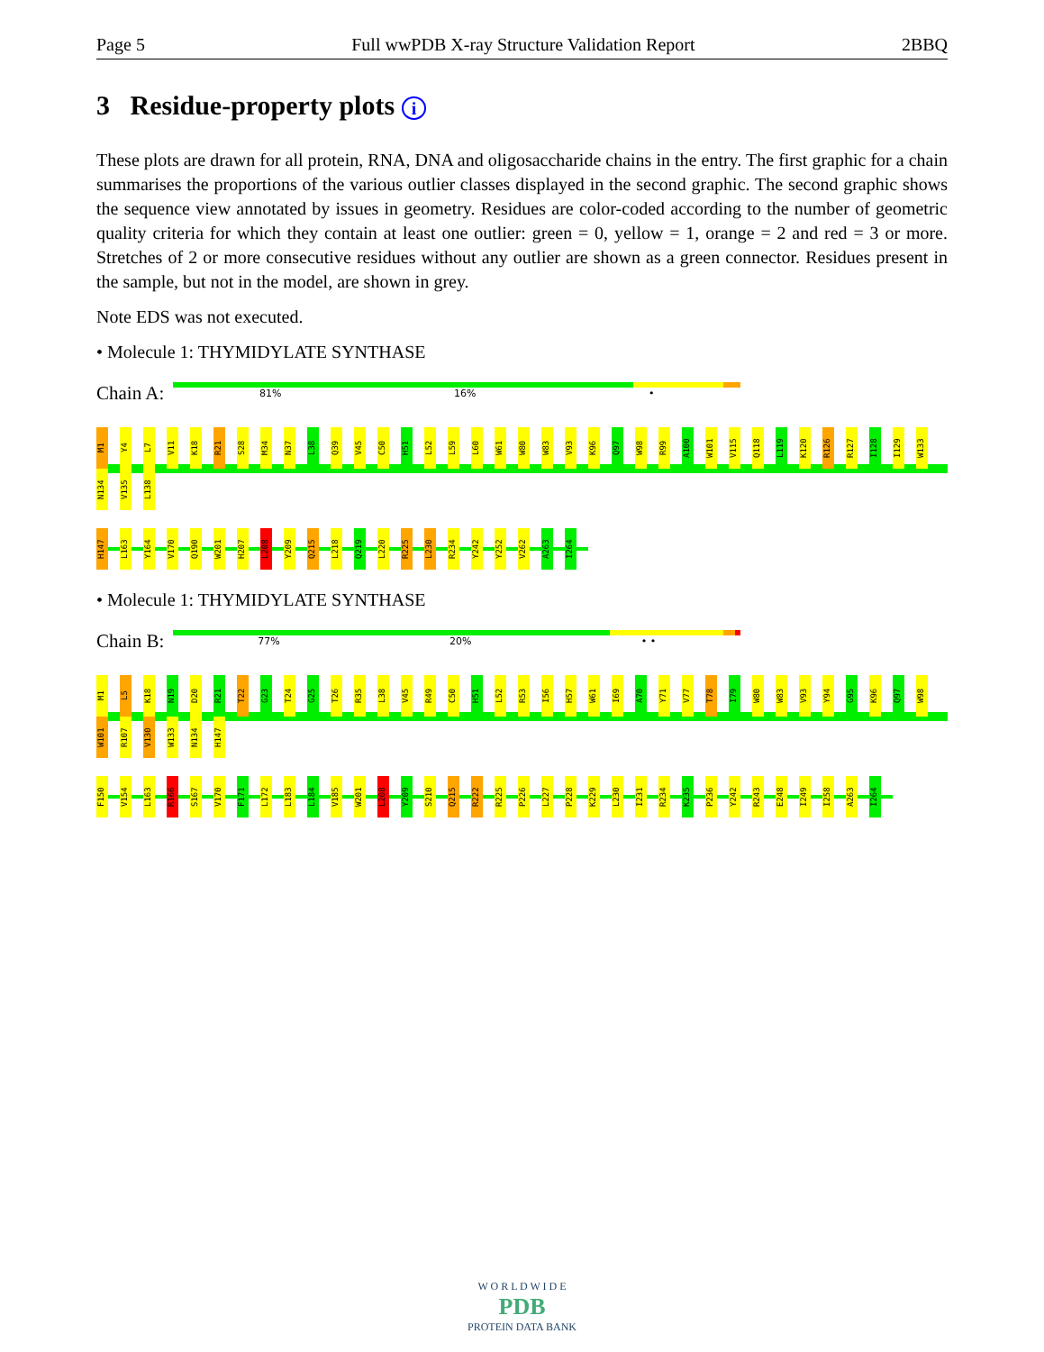Page 5 Full wwPDB X-ray Structure Validation Report 2BBQ
3 Residue-property plots i
These plots are drawn for all protein, RNA, DNA and oligosaccharide chains in the entry. The first graphic for a chain summarises the proportions of the various outlier classes displayed in the second graphic. The second graphic shows the sequence view annotated by issues in geometry. Residues are color-coded according to the number of geometric quality criteria for which they contain at least one outlier: green = 0, yellow = 1, orange = 2 and red = 3 or more. Stretches of 2 or more consecutive residues without any outlier are shown as a green connector. Residues present in the sample, but not in the model, are shown in grey.
Note EDS was not executed.
• Molecule 1: THYMIDYLATE SYNTHASE
Chain A:
81% 16% •
M1 Y4 L7 V11 K18 R21 S28 M34 N37 L38 Q39 V45 C50 H51 L52 L59 L60 W61 W80 W83 V93 K96 Q97 W98 R99 A100 W101 V115 Q118 L119 K120 R126 R127 I128 I129 W133 N134 V135 L138
H147 L163 Y164 V170 Q190 W201 H207 L208 Y209 Q215 L218 Q219 L220 R225 L230 R234 Y242 Y252 V262 A263 I264
• Molecule 1: THYMIDYLATE SYNTHASE
Chain B:
77% 20% • •
M1 L5 K18 N19 D20 R21 T22 G23 T24 G25 T26 R35 L38 V45 R49 C50 H51 L52 R53 I56 H57 W61 I69 A70 Y71 V77 T78 I79 W80 W83 V93 Y94 G95 K96 Q97 W98 W101 R107 V130 W133 N134 H147
F150 V154 L163 R166 S167 V170 F171 L172 L183 L184 V185 W201 L208 Y209 S210 Q215 R222 R225 P226 L227 P228 K229 L230 I231 R234 K235 P236 Y242 R243 E248 I249 I258 A263 I264
W O R L D W I D E
PDB
PROTEIN DATA BANK